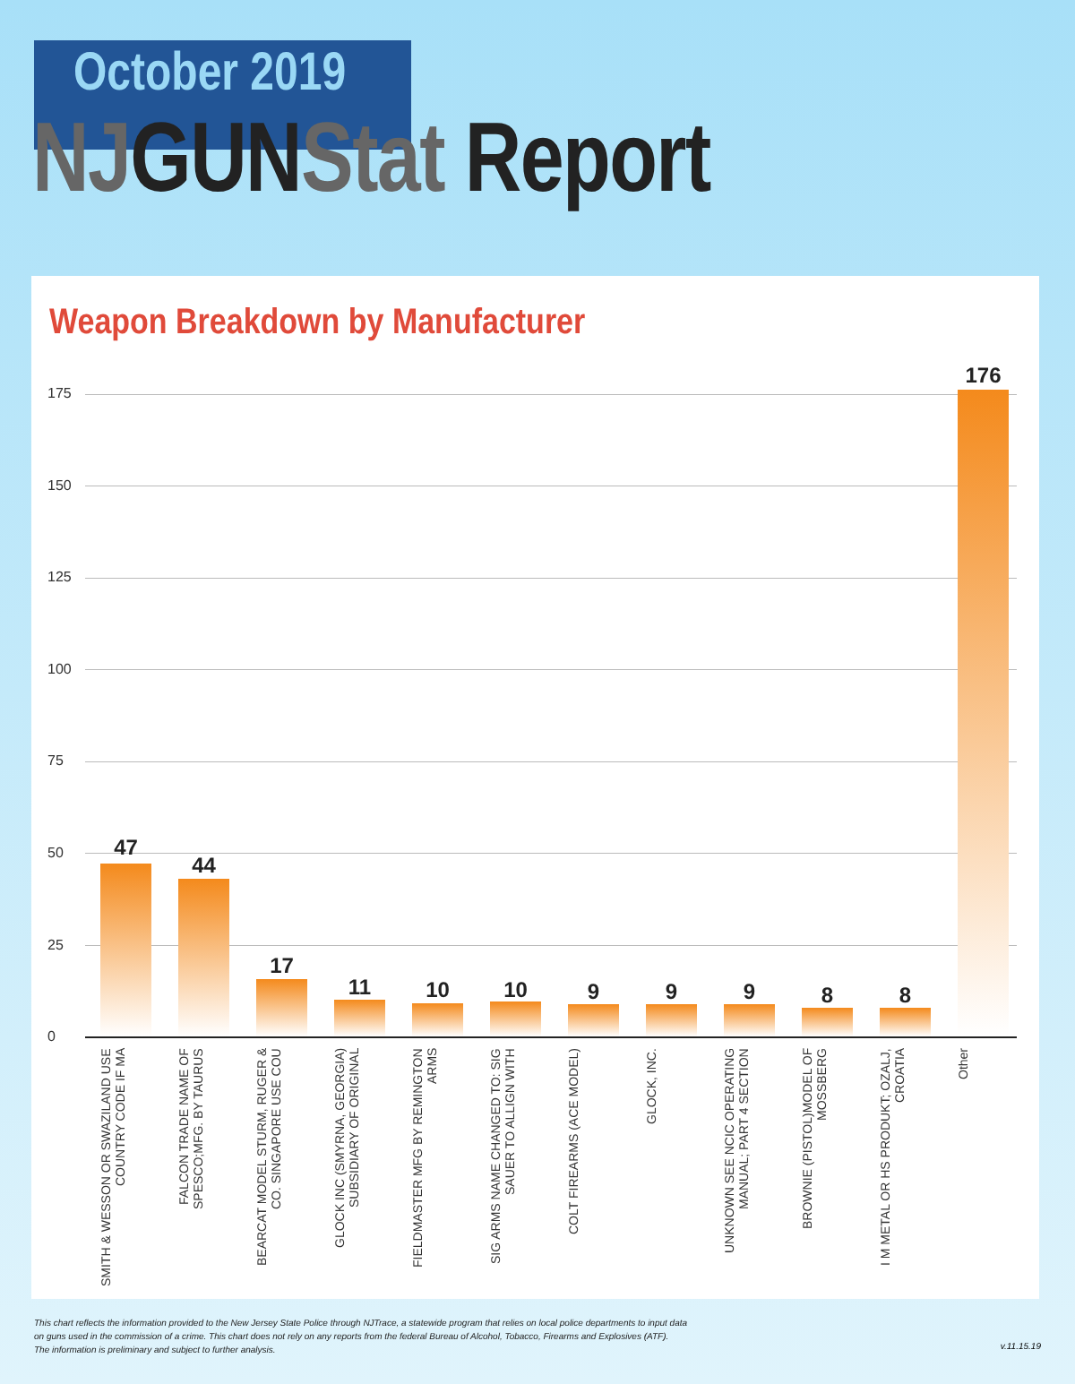October 2019
NJ GUN Stat Report
Weapon Breakdown by Manufacturer
175
150
125
100
75
50
25
0
47
44
17
11 10 10 9 9 9 8 8
176
SMITH & WESSON OR SWAZILAND USE COUNTRY CODE IF MA
FALCON TRADE NAME OF SPESCO;MFG. BY TAURUS
BEARCAT MODEL STURM, RUGER & CO. SINGAPORE USE COU
GLOCK INC (SMYRNA, GEORGIA) SUBSIDIARY OF ORIGINAL
FIELDMASTER MFG BY REMINGTON ARMS
SIG ARMS NAME CHANGED TO: SIG SAUER TO ALLIGN WITH
COLT FIREARMS (ACE MODEL)
GLOCK, INC.
UNKNOWN SEE NCIC OPERATING MANUAL; PART 4 SECTION
BROWNIE (PISTOL)MODEL OF MOSSBERG
I M METAL OR HS PRODUKT; OZALJ, CROATIA
Other
This chart reflects the information provided to the New Jersey State Police through NJTrace, a statewide program that relies on local police departments to input data
on guns used in the commission of a crime. This chart does not rely on any reports from the federal Bureau of Alcohol, Tobacco, Firearms and Explosives (ATF).
The information is preliminary and subject to further analysis.
v.11.15.19